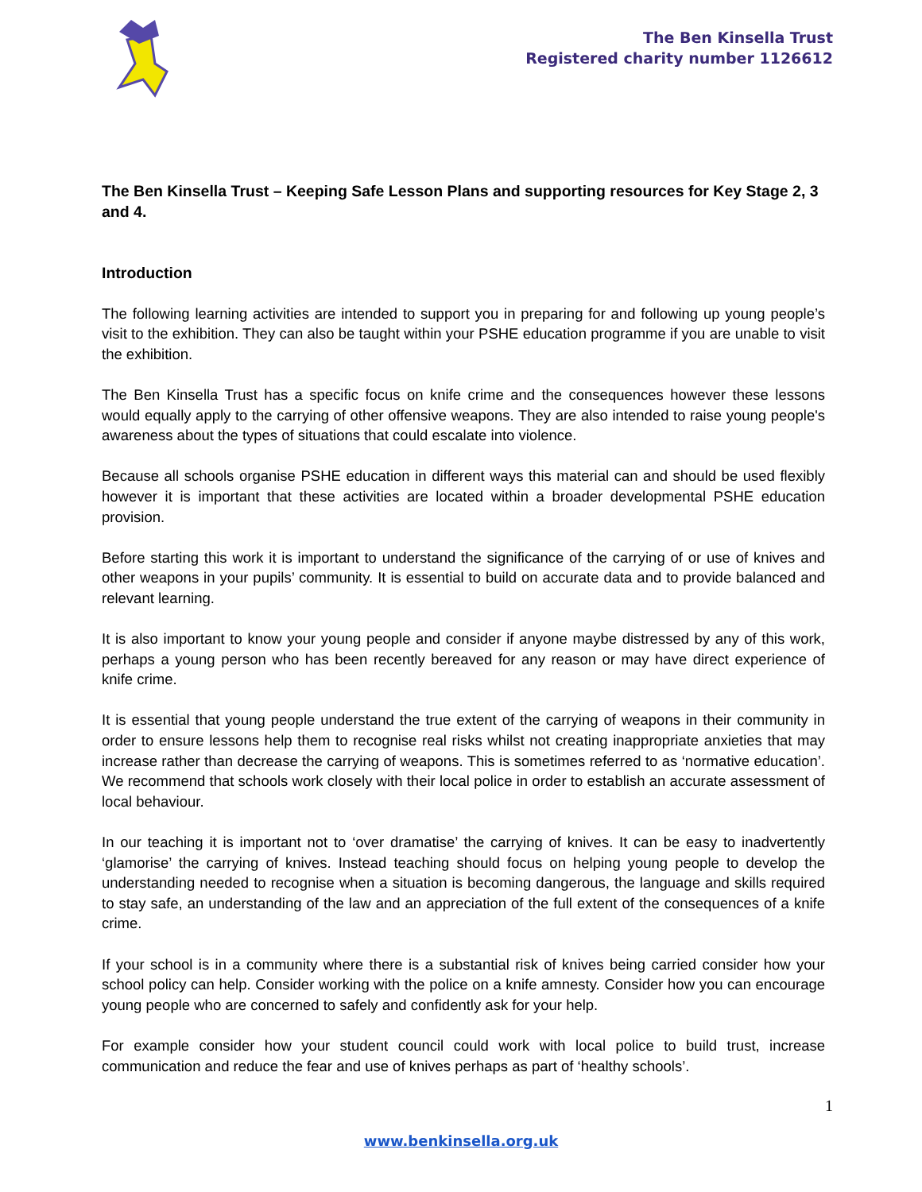The Ben Kinsella Trust
Registered charity number 1126612
The Ben Kinsella Trust – Keeping Safe Lesson Plans and supporting resources for Key Stage 2, 3 and 4.
Introduction
The following learning activities are intended to support you in preparing for and following up young people’s visit to the exhibition. They can also be taught within your PSHE education programme if you are unable to visit the exhibition.
The Ben Kinsella Trust has a specific focus on knife crime and the consequences however these lessons would equally apply to the carrying of other offensive weapons. They are also intended to raise young people's awareness about the types of situations that could escalate into violence.
Because all schools organise PSHE education in different ways this material can and should be used flexibly however it is important that these activities are located within a broader developmental PSHE education provision.
Before starting this work it is important to understand the significance of the carrying of or use of knives and other weapons in your pupils’ community. It is essential to build on accurate data and to provide balanced and relevant learning.
It is also important to know your young people and consider if anyone maybe distressed by any of this work, perhaps a young person who has been recently bereaved for any reason or may have direct experience of knife crime.
It is essential that young people understand the true extent of the carrying of weapons in their community in order to ensure lessons help them to recognise real risks whilst not creating inappropriate anxieties that may increase rather than decrease the carrying of weapons. This is sometimes referred to as ‘normative education’. We recommend that schools work closely with their local police in order to establish an accurate assessment of local behaviour.
In our teaching it is important not to ‘over dramatise’ the carrying of knives. It can be easy to inadvertently ‘glamorise’ the carrying of knives. Instead teaching should focus on helping young people to develop the understanding needed to recognise when a situation is becoming dangerous, the language and skills required to stay safe, an understanding of the law and an appreciation of the full extent of the consequences of a knife crime.
If your school is in a community where there is a substantial risk of knives being carried consider how your school policy can help. Consider working with the police on a knife amnesty. Consider how you can encourage young people who are concerned to safely and confidently ask for your help.
For example consider how your student council could work with local police to build trust, increase communication and reduce the fear and use of knives perhaps as part of ‘healthy schools’.
1
www.benkinsella.org.uk